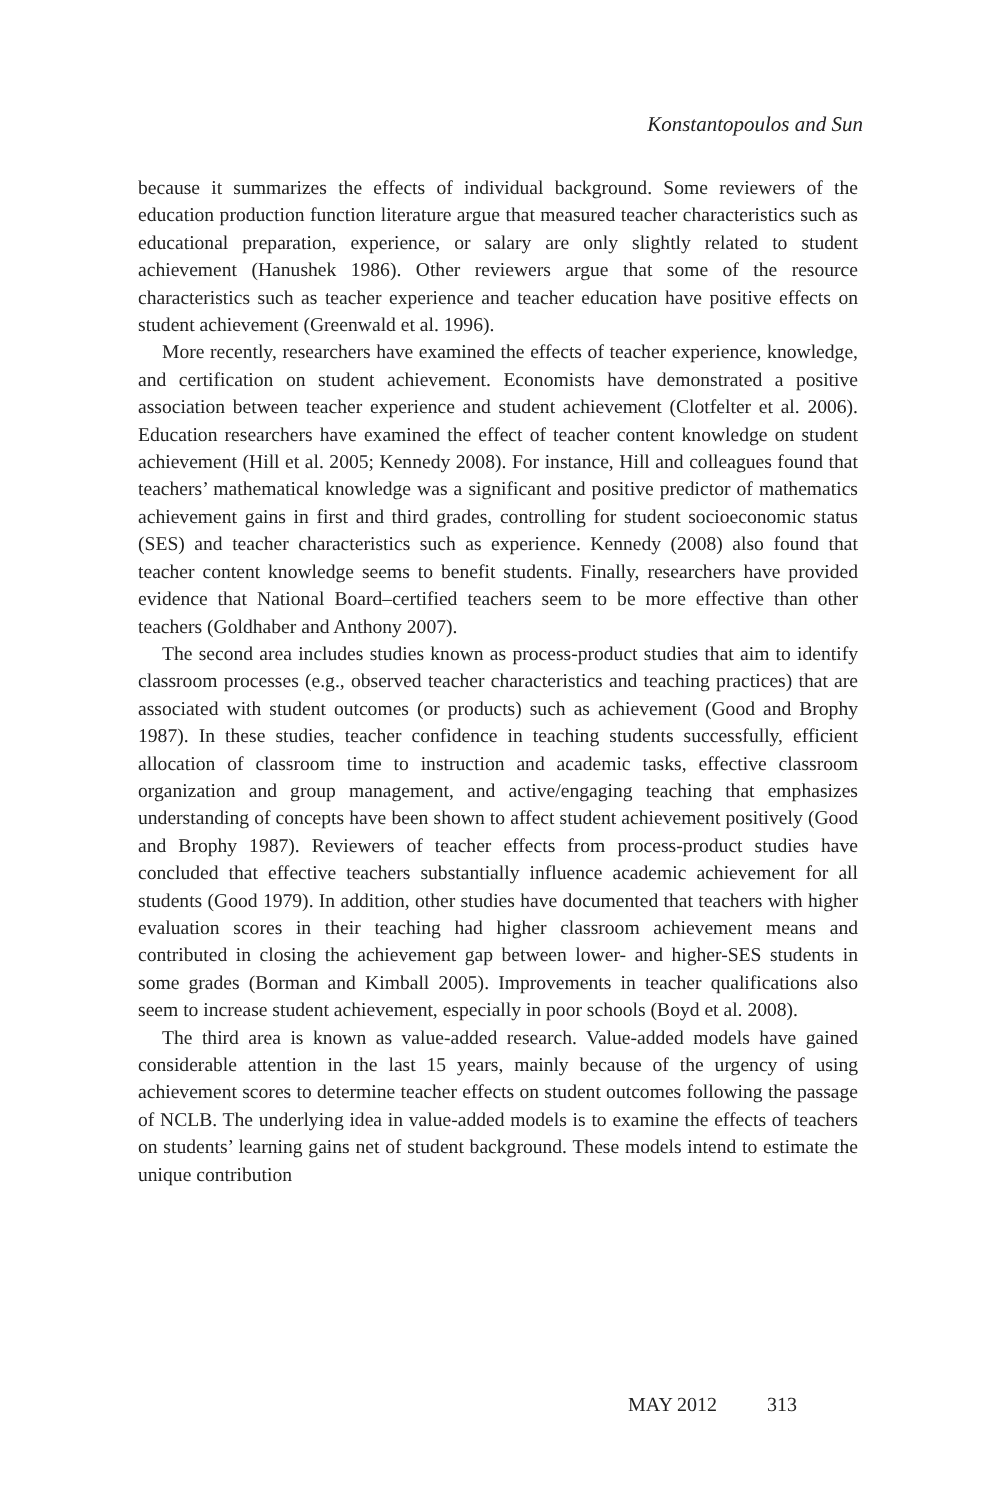Konstantopoulos and Sun
because it summarizes the effects of individual background. Some reviewers of the education production function literature argue that measured teacher characteristics such as educational preparation, experience, or salary are only slightly related to student achievement (Hanushek 1986). Other reviewers argue that some of the resource characteristics such as teacher experience and teacher education have positive effects on student achievement (Greenwald et al. 1996).
More recently, researchers have examined the effects of teacher experience, knowledge, and certification on student achievement. Economists have demonstrated a positive association between teacher experience and student achievement (Clotfelter et al. 2006). Education researchers have examined the effect of teacher content knowledge on student achievement (Hill et al. 2005; Kennedy 2008). For instance, Hill and colleagues found that teachers’ mathematical knowledge was a significant and positive predictor of mathematics achievement gains in first and third grades, controlling for student socioeconomic status (SES) and teacher characteristics such as experience. Kennedy (2008) also found that teacher content knowledge seems to benefit students. Finally, researchers have provided evidence that National Board–certified teachers seem to be more effective than other teachers (Goldhaber and Anthony 2007).
The second area includes studies known as process-product studies that aim to identify classroom processes (e.g., observed teacher characteristics and teaching practices) that are associated with student outcomes (or products) such as achievement (Good and Brophy 1987). In these studies, teacher confidence in teaching students successfully, efficient allocation of classroom time to instruction and academic tasks, effective classroom organization and group management, and active/engaging teaching that emphasizes understanding of concepts have been shown to affect student achievement positively (Good and Brophy 1987). Reviewers of teacher effects from process-product studies have concluded that effective teachers substantially influence academic achievement for all students (Good 1979). In addition, other studies have documented that teachers with higher evaluation scores in their teaching had higher classroom achievement means and contributed in closing the achievement gap between lower- and higher-SES students in some grades (Borman and Kimball 2005). Improvements in teacher qualifications also seem to increase student achievement, especially in poor schools (Boyd et al. 2008).
The third area is known as value-added research. Value-added models have gained considerable attention in the last 15 years, mainly because of the urgency of using achievement scores to determine teacher effects on student outcomes following the passage of NCLB. The underlying idea in value-added models is to examine the effects of teachers on students’ learning gains net of student background. These models intend to estimate the unique contribution
MAY 2012 313